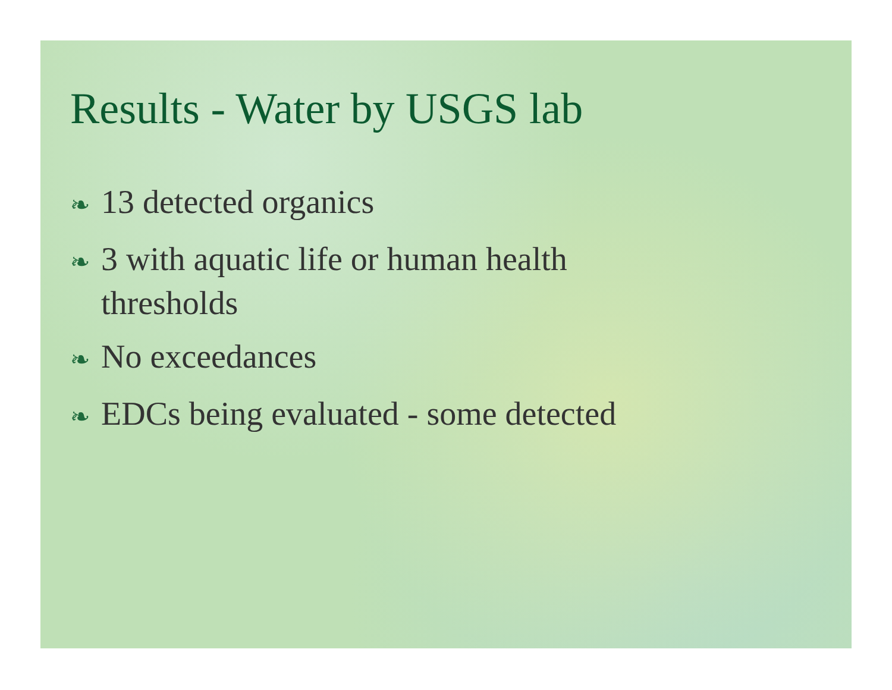Results - Water by USGS lab
❧ 13 detected organics
❧ 3 with aquatic life or human health thresholds
❧ No exceedances
❧ EDCs being evaluated - some detected